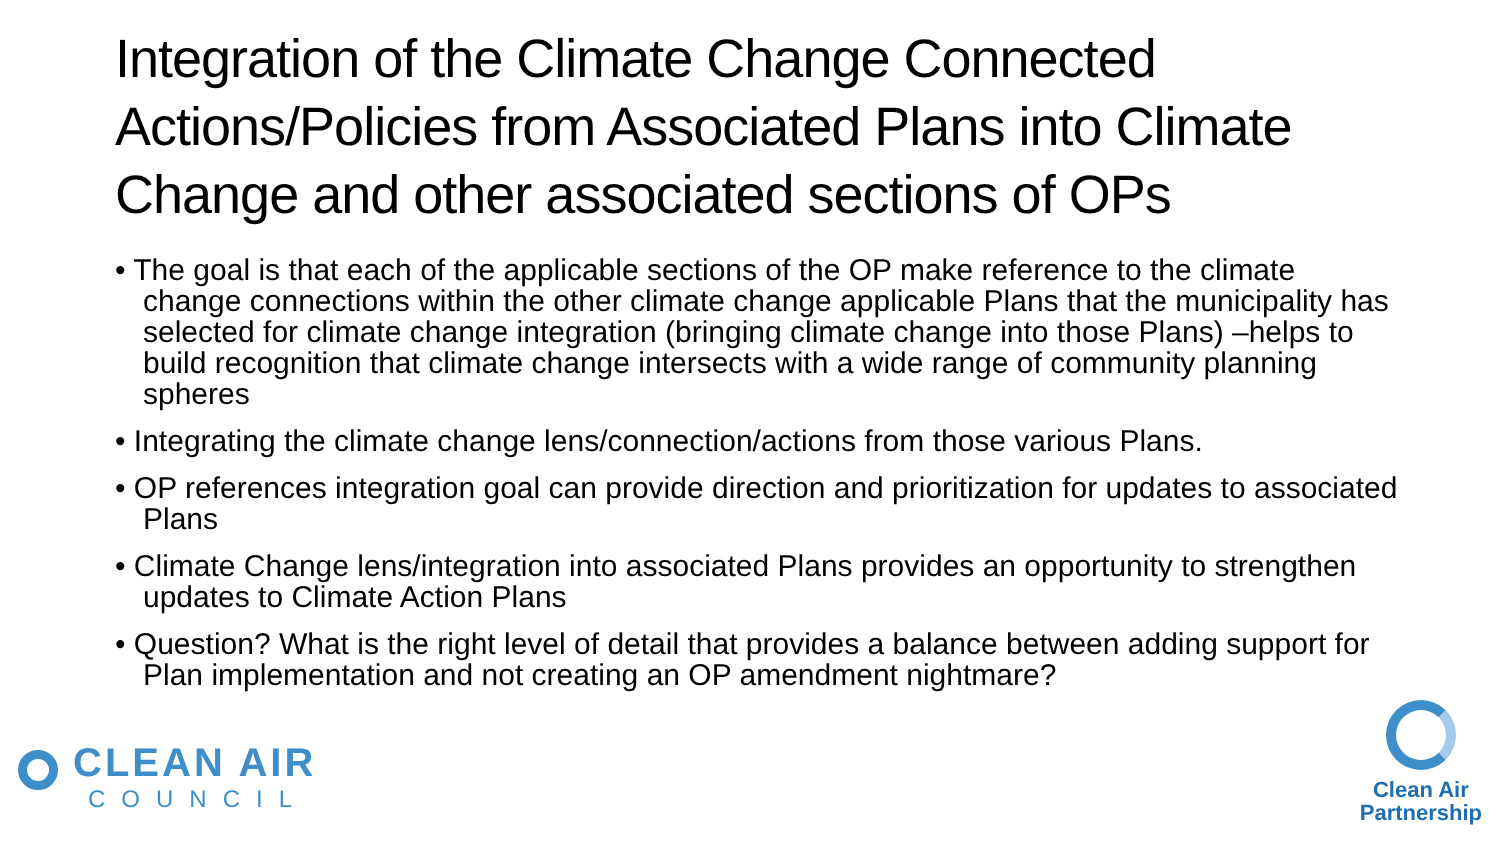Integration of the Climate Change Connected Actions/Policies from Associated Plans into Climate Change and other associated sections of OPs
• The goal is that each of the applicable sections of the OP make reference to the climate change connections within the other climate change applicable Plans that the municipality has selected for climate change integration (bringing climate change into those Plans) –helps to build recognition that climate change intersects with a wide range of community planning spheres
• Integrating the climate change lens/connection/actions from those various Plans.
• OP references integration goal can provide direction and prioritization for updates to associated Plans
• Climate Change lens/integration into associated Plans provides an opportunity to strengthen updates to Climate Action Plans
• Question? What is the right level of detail that provides a balance between adding support for Plan implementation and not creating an OP amendment nightmare?
CLEAN AIR
COUNCIL
Clean Air
Partnership